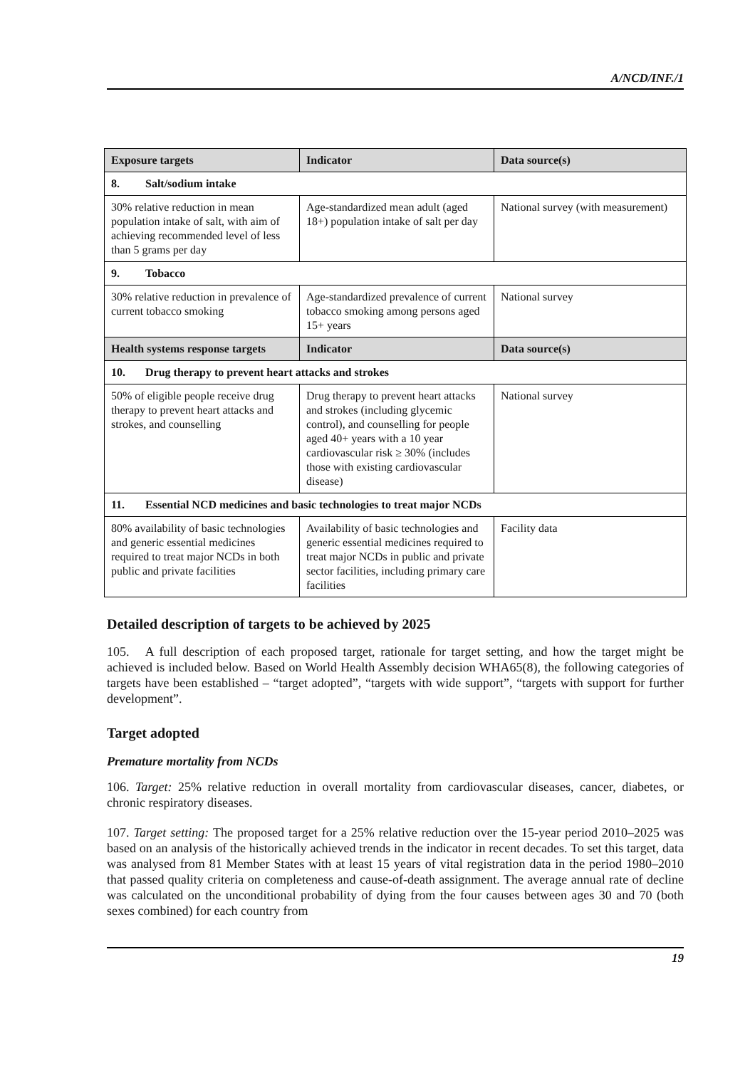A/NCD/INF./1
| Exposure targets | Indicator | Data source(s) |
| --- | --- | --- |
| 8. Salt/sodium intake | | |
| 30% relative reduction in mean population intake of salt, with aim of achieving recommended level of less than 5 grams per day | Age-standardized mean adult (aged 18+) population intake of salt per day | National survey (with measurement) |
| 9. Tobacco | | |
| 30% relative reduction in prevalence of current tobacco smoking | Age-standardized prevalence of current tobacco smoking among persons aged 15+ years | National survey |
| Health systems response targets | Indicator | Data source(s) |
| 10. Drug therapy to prevent heart attacks and strokes | | |
| 50% of eligible people receive drug therapy to prevent heart attacks and strokes, and counselling | Drug therapy to prevent heart attacks and strokes (including glycemic control), and counselling for people aged 40+ years with a 10 year cardiovascular risk ≥ 30% (includes those with existing cardiovascular disease) | National survey |
| 11. Essential NCD medicines and basic technologies to treat major NCDs | | |
| 80% availability of basic technologies and generic essential medicines required to treat major NCDs in both public and private facilities | Availability of basic technologies and generic essential medicines required to treat major NCDs in public and private sector facilities, including primary care facilities | Facility data |
Detailed description of targets to be achieved by 2025
105. A full description of each proposed target, rationale for target setting, and how the target might be achieved is included below. Based on World Health Assembly decision WHA65(8), the following categories of targets have been established – “target adopted”, “targets with wide support”, “targets with support for further development”.
Target adopted
Premature mortality from NCDs
106. Target: 25% relative reduction in overall mortality from cardiovascular diseases, cancer, diabetes, or chronic respiratory diseases.
107. Target setting: The proposed target for a 25% relative reduction over the 15-year period 2010–2025 was based on an analysis of the historically achieved trends in the indicator in recent decades. To set this target, data was analysed from 81 Member States with at least 15 years of vital registration data in the period 1980–2010 that passed quality criteria on completeness and cause-of-death assignment. The average annual rate of decline was calculated on the unconditional probability of dying from the four causes between ages 30 and 70 (both sexes combined) for each country from
19